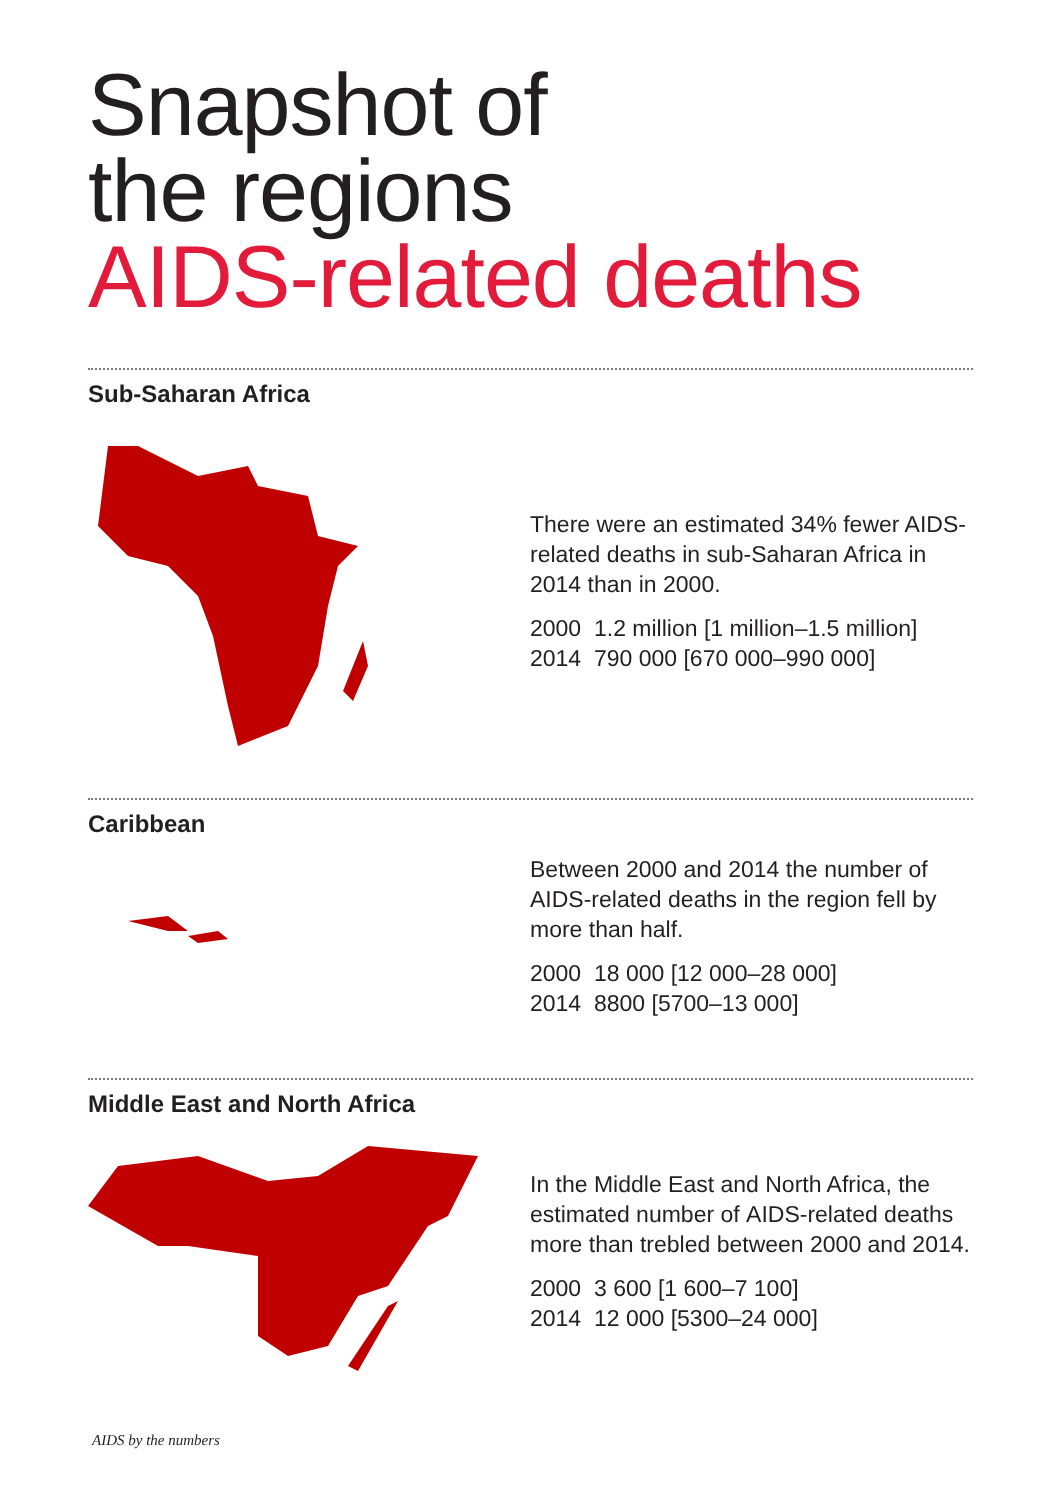Snapshot of
the regions
AIDS-related deaths
Sub-Saharan Africa
There were an estimated 34% fewer AIDS-related deaths in sub-Saharan Africa in 2014 than in 2000.
2000 1.2 million [1 million–1.5 million]
2014 790 000 [670 000–990 000]
Caribbean
Between 2000 and 2014 the number of AIDS-related deaths in the region fell by more than half.
2000 18 000 [12 000–28 000]
2014 8800 [5700–13 000]
Middle East and North Africa
In the Middle East and North Africa, the estimated number of AIDS-related deaths more than trebled between 2000 and 2014.
2000 3 600 [1 600–7 100]
2014 12 000 [5300–24 000]
AIDS by the numbers